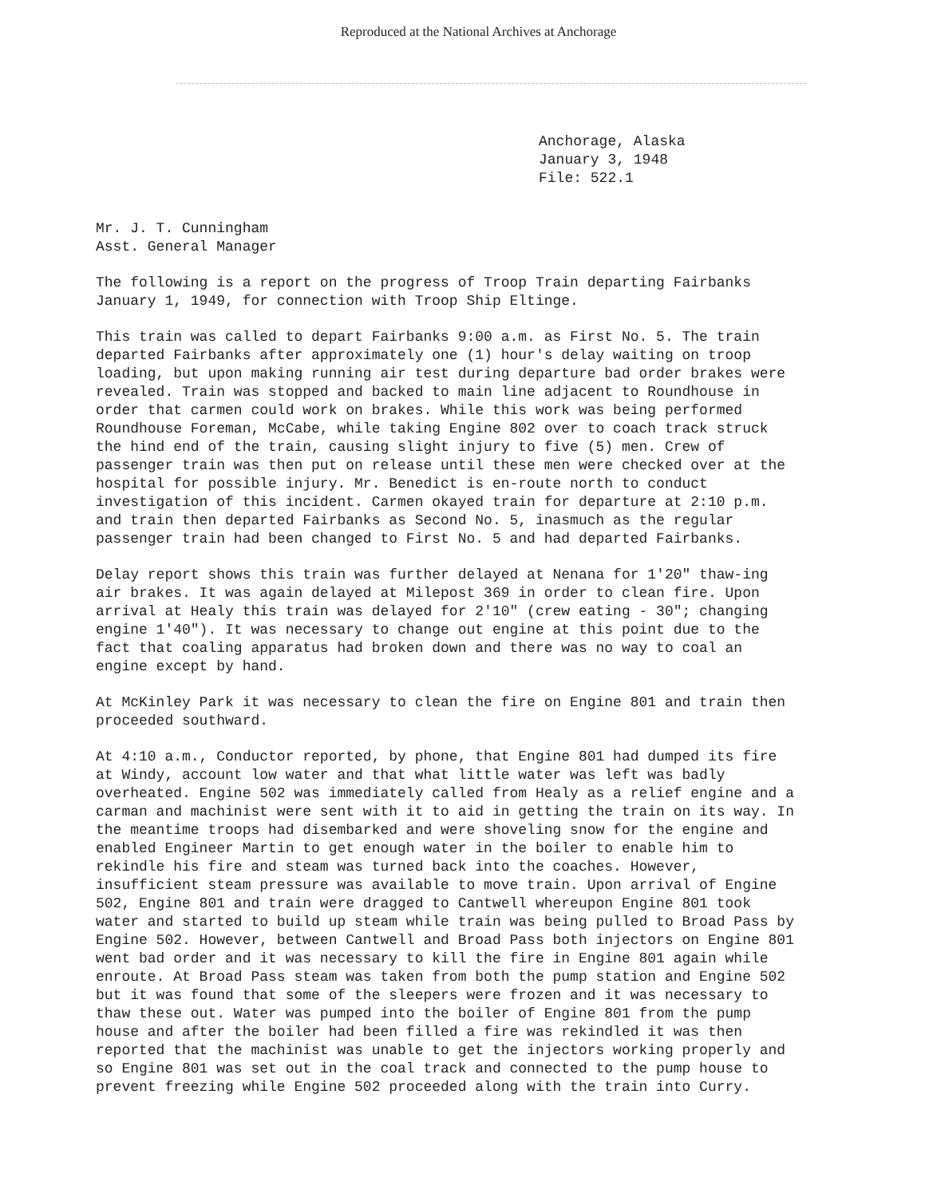Reproduced at the National Archives at Anchorage
Anchorage, Alaska
January 3, 1948
File: 522.1
Mr. J. T. Cunningham
Asst. General Manager
The following is a report on the progress of Troop Train departing Fairbanks January 1, 1949, for connection with Troop Ship Eltinge.
This train was called to depart Fairbanks 9:00 a.m. as First No. 5. The train departed Fairbanks after approximately one (1) hour's delay waiting on troop loading, but upon making running air test during departure bad order brakes were revealed. Train was stopped and backed to main line adjacent to Roundhouse in order that carmen could work on brakes. While this work was being performed Roundhouse Foreman, McCabe, while taking Engine 802 over to coach track struck the hind end of the train, causing slight injury to five (5) men. Crew of passenger train was then put on release until these men were checked over at the hospital for possible injury. Mr. Benedict is en-route north to conduct investigation of this incident. Carmen okayed train for departure at 2:10 p.m. and train then departed Fairbanks as Second No. 5, inasmuch as the regular passenger train had been changed to First No. 5 and had departed Fairbanks.
Delay report shows this train was further delayed at Nenana for 1'20" thaw-ing air brakes. It was again delayed at Milepost 369 in order to clean fire. Upon arrival at Healy this train was delayed for 2'10" (crew eating - 30"; changing engine 1'40"). It was necessary to change out engine at this point due to the fact that coaling apparatus had broken down and there was no way to coal an engine except by hand.
At McKinley Park it was necessary to clean the fire on Engine 801 and train then proceeded southward.
At 4:10 a.m., Conductor reported, by phone, that Engine 801 had dumped its fire at Windy, account low water and that what little water was left was badly overheated. Engine 502 was immediately called from Healy as a relief engine and a carman and machinist were sent with it to aid in getting the train on its way. In the meantime troops had disembarked and were shoveling snow for the engine and enabled Engineer Martin to get enough water in the boiler to enable him to rekindle his fire and steam was turned back into the coaches. However, insufficient steam pressure was available to move train. Upon arrival of Engine 502, Engine 801 and train were dragged to Cantwell whereupon Engine 801 took water and started to build up steam while train was being pulled to Broad Pass by Engine 502. However, between Cantwell and Broad Pass both injectors on Engine 801 went bad order and it was necessary to kill the fire in Engine 801 again while enroute. At Broad Pass steam was taken from both the pump station and Engine 502 but it was found that some of the sleepers were frozen and it was necessary to thaw these out. Water was pumped into the boiler of Engine 801 from the pump house and after the boiler had been filled a fire was rekindled it was then reported that the machinist was unable to get the injectors working properly and so Engine 801 was set out in the coal track and connected to the pump house to prevent freezing while Engine 502 proceeded along with the train into Curry.